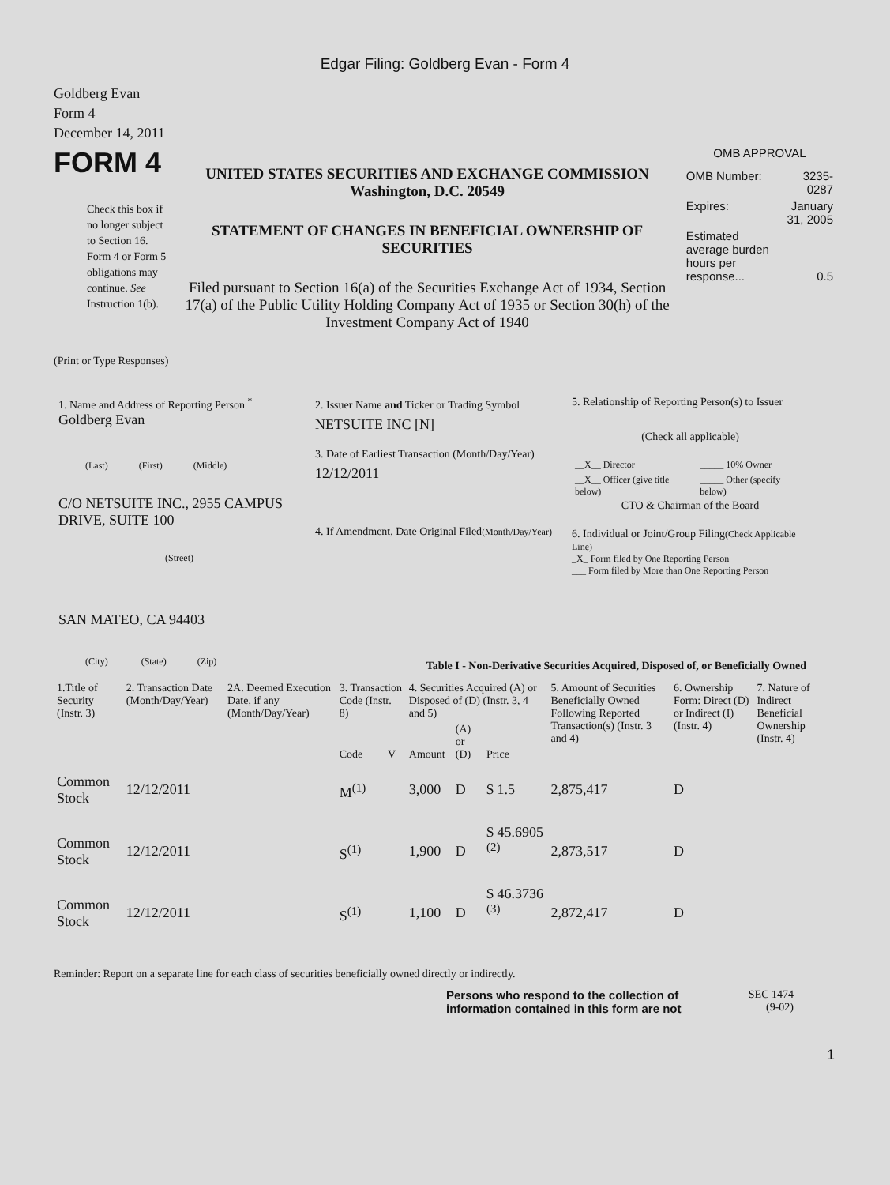Edgar Filing: Goldberg Evan - Form 4
Goldberg Evan
Form 4
December 14, 2011
FORM 4
Check this box if no longer subject to Section 16. Form 4 or Form 5 obligations may continue. See Instruction 1(b).
UNITED STATES SECURITIES AND EXCHANGE COMMISSION
Washington, D.C. 20549
STATEMENT OF CHANGES IN BENEFICIAL OWNERSHIP OF SECURITIES
Filed pursuant to Section 16(a) of the Securities Exchange Act of 1934, Section 17(a) of the Public Utility Holding Company Act of 1935 or Section 30(h) of the Investment Company Act of 1940
OMB APPROVAL
| OMB Number: | 3235-0287 |
| Expires: | January 31, 2005 |
| Estimated average burden hours per response... | 0.5 |
(Print or Type Responses)
1. Name and Address of Reporting Person <sup>*</sup>
Goldberg Evan
(Last) (First) (Middle)
C/O NETSUITE INC., 2955 CAMPUS DRIVE, SUITE 100
(Street)
SAN MATEO, CA 94403
(City) (State) (Zip)
2. Issuer Name and Ticker or Trading Symbol
NETSUITE INC [N]
3. Date of Earliest Transaction (Month/Day/Year)
12/12/2011
4. If Amendment, Date Original Filed(Month/Day/Year)
5. Relationship of Reporting Person(s) to Issuer
(Check all applicable)
| __X__ Director | _____ 10% Owner |
| __X__ Officer (give title below) | _____ Other (specify below) |
CTO & Chairman of the Board
6. Individual or Joint/Group Filing(Check Applicable Line)
_X_ Form filed by One Reporting Person
___ Form filed by More than One Reporting Person
Table I - Non-Derivative Securities Acquired, Disposed of, or Beneficially Owned
| 1.Title of Security (Instr. 3) | 2. Transaction Date (Month/Day/Year) | 2A. Deemed Execution Date, if any (Month/Day/Year) | 3. Transaction Code (Instr. 8) | | 4. Securities Acquired (A) or Disposed of (D) (Instr. 3, 4 and 5) | | | 5. Amount of Securities Beneficially Owned Following Reported Transaction(s) (Instr. 3 and 4) | 6. Ownership Form: Direct (D) or Indirect (I) (Instr. 4) | 7. Nature of Indirect Beneficial Ownership (Instr. 4) |
| --- | --- | --- | --- | --- | --- | --- | --- | --- | --- | --- |
| | | | Code | V | Amount | (A) or (D) | Price | | | |
| Common Stock | 12/12/2011 | | M<sup>(1)</sup> | | 3,000 | D | $ 1.5 | 2,875,417 | D | |
| Common Stock | 12/12/2011 | | S<sup>(1)</sup> | | 1,900 | D | $ 45.6905 <sup>(2)</sup> | 2,873,517 | D | |
| Common Stock | 12/12/2011 | | S<sup>(1)</sup> | | 1,100 | D | $ 46.3736 <sup>(3)</sup> | 2,872,417 | D | |
Reminder: Report on a separate line for each class of securities beneficially owned directly or indirectly.
Persons who respond to the collection of information contained in this form are not
SEC 1474
(9-02)
1